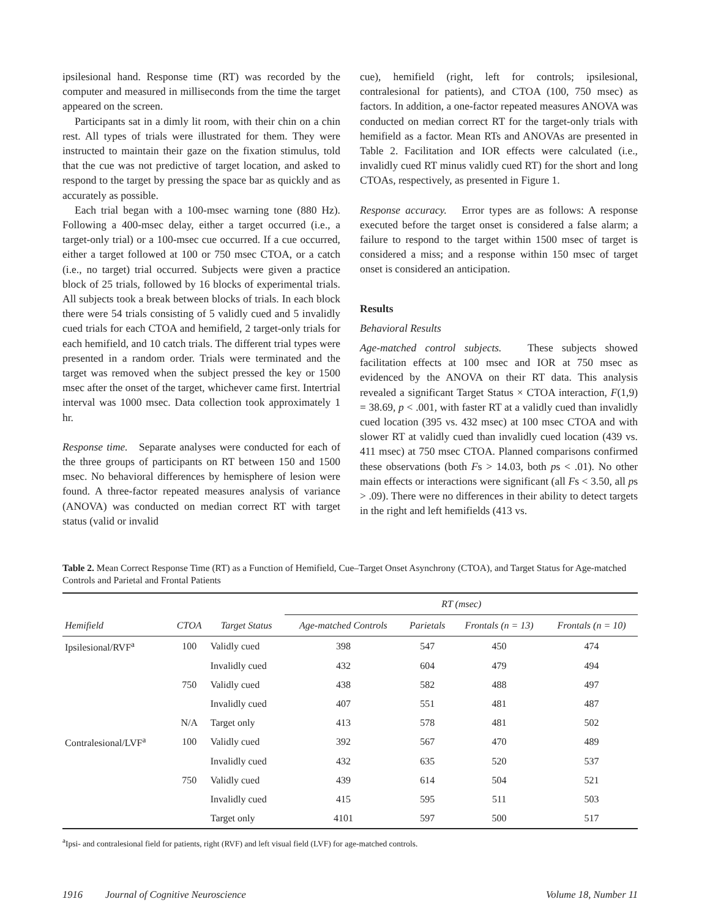ipsilesional hand. Response time (RT) was recorded by the computer and measured in milliseconds from the time the target appeared on the screen.
Participants sat in a dimly lit room, with their chin on a chin rest. All types of trials were illustrated for them. They were instructed to maintain their gaze on the fixation stimulus, told that the cue was not predictive of target location, and asked to respond to the target by pressing the space bar as quickly and as accurately as possible.
Each trial began with a 100-msec warning tone (880 Hz). Following a 400-msec delay, either a target occurred (i.e., a target-only trial) or a 100-msec cue occurred. If a cue occurred, either a target followed at 100 or 750 msec CTOA, or a catch (i.e., no target) trial occurred. Subjects were given a practice block of 25 trials, followed by 16 blocks of experimental trials. All subjects took a break between blocks of trials. In each block there were 54 trials consisting of 5 validly cued and 5 invalidly cued trials for each CTOA and hemifield, 2 target-only trials for each hemifield, and 10 catch trials. The different trial types were presented in a random order. Trials were terminated and the target was removed when the subject pressed the key or 1500 msec after the onset of the target, whichever came first. Intertrial interval was 1000 msec. Data collection took approximately 1 hr.
Response time. Separate analyses were conducted for each of the three groups of participants on RT between 150 and 1500 msec. No behavioral differences by hemisphere of lesion were found. A three-factor repeated measures analysis of variance (ANOVA) was conducted on median correct RT with target status (valid or invalid
cue), hemifield (right, left for controls; ipsilesional, contralesional for patients), and CTOA (100, 750 msec) as factors. In addition, a one-factor repeated measures ANOVA was conducted on median correct RT for the target-only trials with hemifield as a factor. Mean RTs and ANOVAs are presented in Table 2. Facilitation and IOR effects were calculated (i.e., invalidly cued RT minus validly cued RT) for the short and long CTOAs, respectively, as presented in Figure 1.
Response accuracy. Error types are as follows: A response executed before the target onset is considered a false alarm; a failure to respond to the target within 1500 msec of target is considered a miss; and a response within 150 msec of target onset is considered an anticipation.
Results
Behavioral Results
Age-matched control subjects. These subjects showed facilitation effects at 100 msec and IOR at 750 msec as evidenced by the ANOVA on their RT data. This analysis revealed a significant Target Status × CTOA interaction, F(1,9) = 38.69, p < .001, with faster RT at a validly cued than invalidly cued location (395 vs. 432 msec) at 100 msec CTOA and with slower RT at validly cued than invalidly cued location (439 vs. 411 msec) at 750 msec CTOA. Planned comparisons confirmed these observations (both Fs > 14.03, both ps < .01). No other main effects or interactions were significant (all Fs < 3.50, all ps > .09). There were no differences in their ability to detect targets in the right and left hemifields (413 vs.
Table 2. Mean Correct Response Time (RT) as a Function of Hemifield, Cue–Target Onset Asynchrony (CTOA), and Target Status for Age-matched Controls and Parietal and Frontal Patients
| | | | RT (msec) | | | |
| --- | --- | --- | --- | --- | --- | --- |
| Hemifield | CTOA | Target Status | Age-matched Controls | Parietals | Frontals (n = 13) | Frontals (n = 10) |
| Ipsilesional/RVF<sup>a</sup> | 100 | Validly cued | 398 | 547 | 450 | 474 |
| | | Invalidly cued | 432 | 604 | 479 | 494 |
| | 750 | Validly cued | 438 | 582 | 488 | 497 |
| | | Invalidly cued | 407 | 551 | 481 | 487 |
| | N/A | Target only | 413 | 578 | 481 | 502 |
| Contralesional/LVF<sup>a</sup> | 100 | Validly cued | 392 | 567 | 470 | 489 |
| | | Invalidly cued | 432 | 635 | 520 | 537 |
| | 750 | Validly cued | 439 | 614 | 504 | 521 |
| | | Invalidly cued | 415 | 595 | 511 | 503 |
| | | Target only | 4101 | 597 | 500 | 517 |
<sup>a</sup> Ipsi- and contralesional field for patients, right (RVF) and left visual field (LVF) for age-matched controls.
1916 Journal of Cognitive Neuroscience Volume 18, Number 11